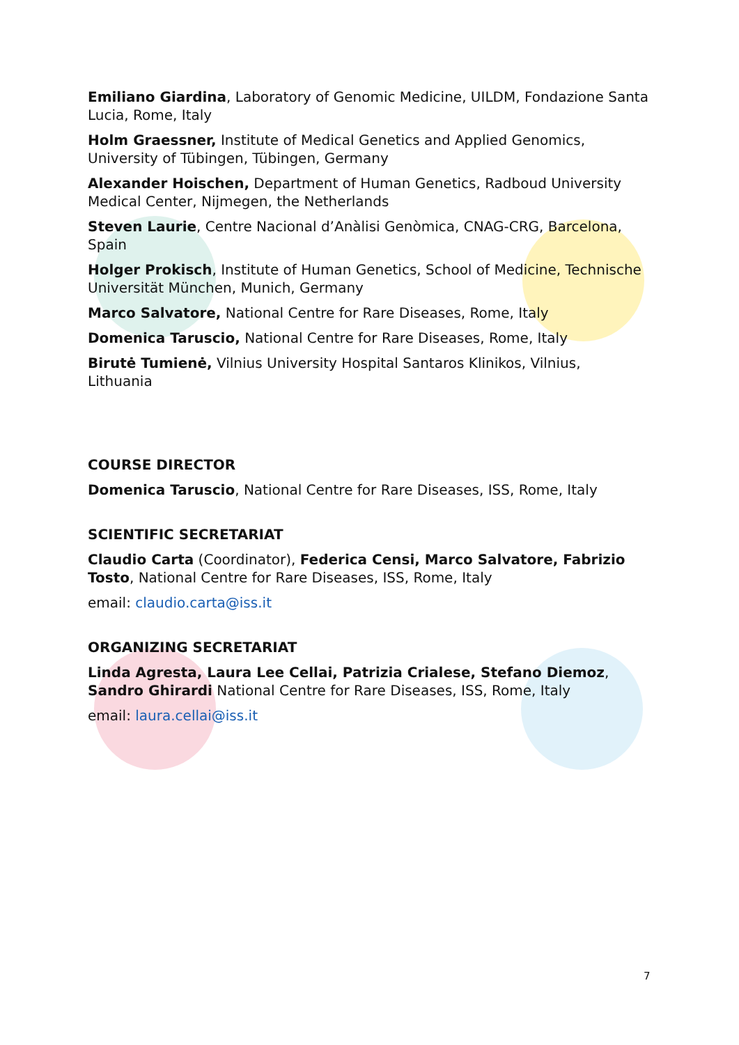Emiliano Giardina, Laboratory of Genomic Medicine, UILDM, Fondazione Santa Lucia, Rome, Italy
Holm Graessner, Institute of Medical Genetics and Applied Genomics, University of Tübingen, Tübingen, Germany
Alexander Hoischen, Department of Human Genetics, Radboud University Medical Center, Nijmegen, the Netherlands
Steven Laurie, Centre Nacional d’Anàlisi Genòmica, CNAG-CRG, Barcelona, Spain
Holger Prokisch, Institute of Human Genetics, School of Medicine, Technische Universität München, Munich, Germany
Marco Salvatore, National Centre for Rare Diseases, Rome, Italy
Domenica Taruscio, National Centre for Rare Diseases, Rome, Italy
Birutė Tumienė, Vilnius University Hospital Santaros Klinikos, Vilnius, Lithuania
COURSE DIRECTOR
Domenica Taruscio, National Centre for Rare Diseases, ISS, Rome, Italy
SCIENTIFIC SECRETARIAT
Claudio Carta (Coordinator), Federica Censi, Marco Salvatore, Fabrizio Tosto, National Centre for Rare Diseases, ISS, Rome, Italy
email: claudio.carta@iss.it
ORGANIZING SECRETARIAT
Linda Agresta, Laura Lee Cellai, Patrizia Crialese, Stefano Diemoz, Sandro Ghirardi National Centre for Rare Diseases, ISS, Rome, Italy
email: laura.cellai@iss.it
7